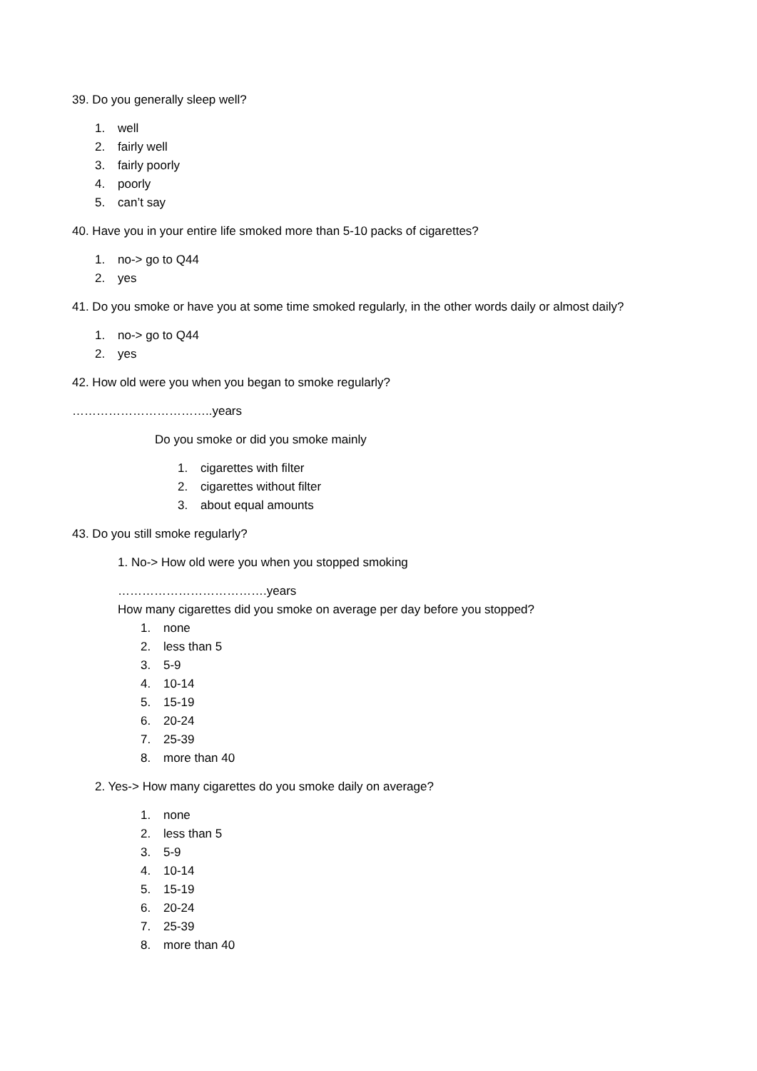39. Do you generally sleep well?
1. well
2. fairly well
3. fairly poorly
4. poorly
5. can’t say
40. Have you in your entire life smoked more than 5-10 packs of cigarettes?
1. no-> go to Q44
2. yes
41. Do you smoke or have you at some time smoked regularly, in the other words daily or almost daily?
1. no-> go to Q44
2. yes
42. How old were you when you began to smoke regularly?
……………………………..years
Do you smoke or did you smoke mainly
1. cigarettes with filter
2. cigarettes without filter
3. about equal amounts
43. Do you still smoke regularly?
1. No-> How old were you when you stopped smoking
……………………………….years
How many cigarettes did you smoke on average per day before you stopped?
1. none
2. less than 5
3. 5-9
4. 10-14
5. 15-19
6. 20-24
7. 25-39
8. more than 40
2. Yes-> How many cigarettes do you smoke daily on average?
1. none
2. less than 5
3. 5-9
4. 10-14
5. 15-19
6. 20-24
7. 25-39
8. more than 40